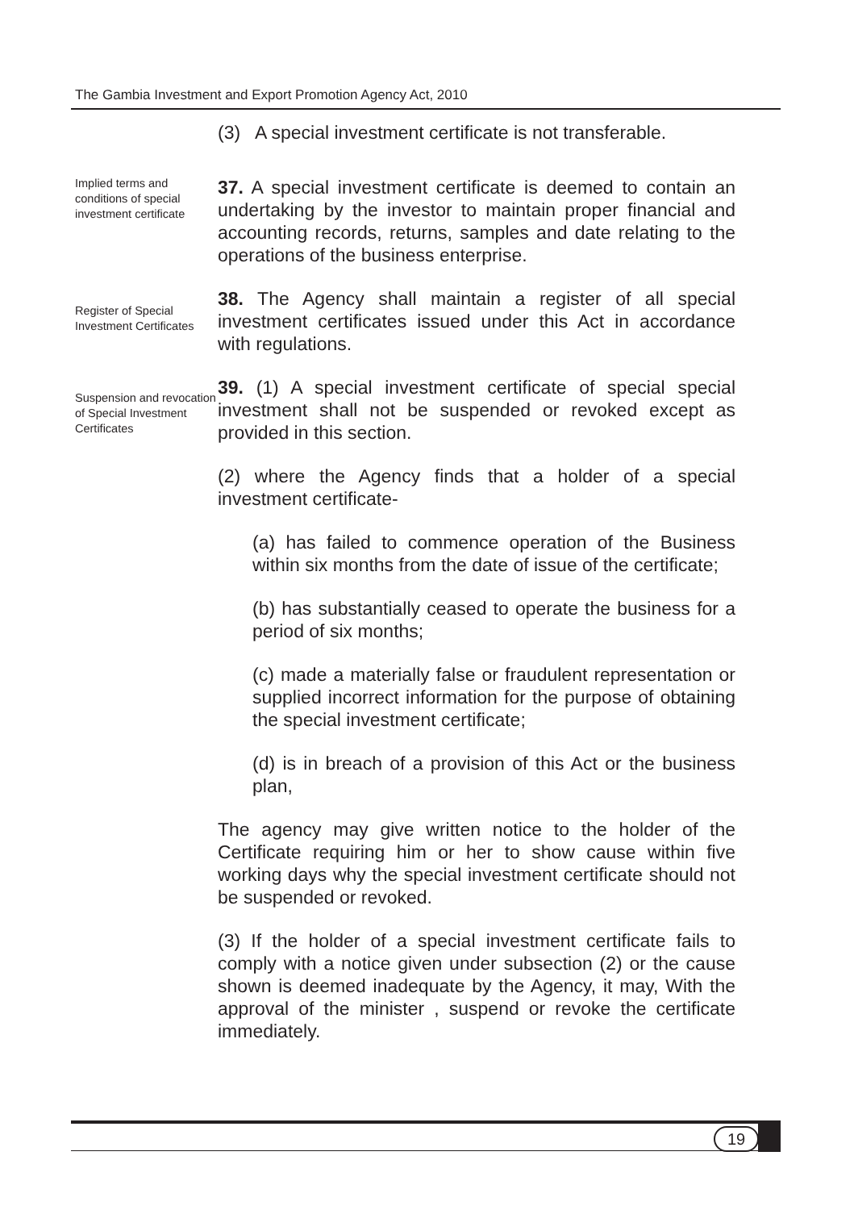The Gambia Investment and Export Promotion Agency Act, 2010
(3) A special investment certificate is not transferable.
Implied terms and conditions of special investment certificate
37. A special investment certificate is deemed to contain an undertaking by the investor to maintain proper financial and accounting records, returns, samples and date relating to the operations of the business enterprise.
Register of Special Investment Certificates
38. The Agency shall maintain a register of all special investment certificates issued under this Act in accordance with regulations.
Suspension and revocation of Special Investment Certificates
39. (1) A special investment certificate of special special investment shall not be suspended or revoked except as provided in this section.
(2) where the Agency finds that a holder of a special investment certificate-
(a) has failed to commence operation of the Business within six months from the date of issue of the certificate;
(b) has substantially ceased to operate the business for a period of six months;
(c) made a materially false or fraudulent representation or supplied incorrect information for the purpose of obtaining the special investment certificate;
(d) is in breach of a provision of this Act or the business plan,
The agency may give written notice to the holder of the Certificate requiring him or her to show cause within five working days why the special investment certificate should not be suspended or revoked.
(3) If the holder of a special investment certificate fails to comply with a notice given under subsection (2) or the cause shown is deemed inadequate by the Agency, it may, With the approval of the minister , suspend or revoke the certificate immediately.
19